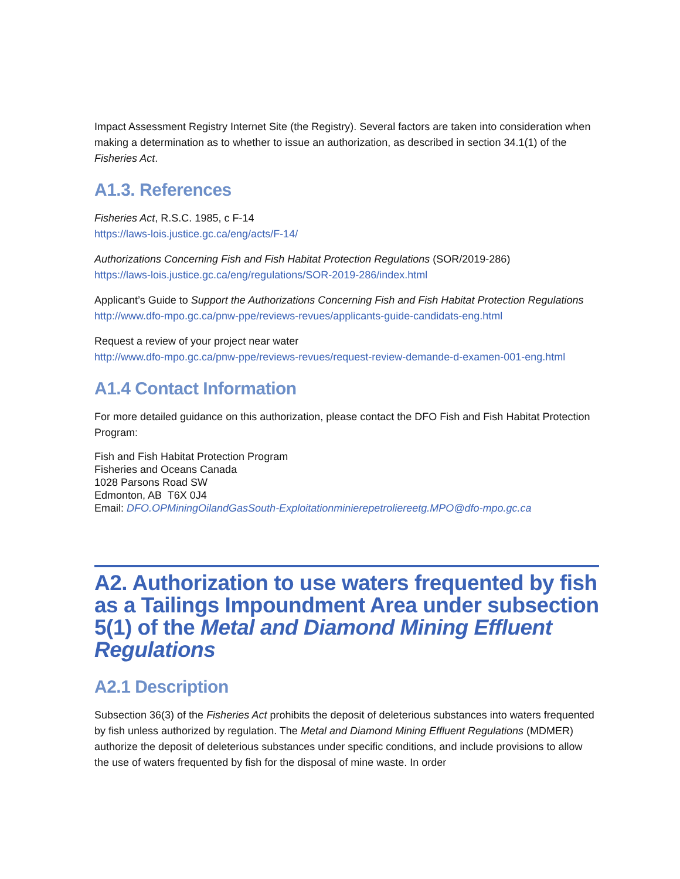Impact Assessment Registry Internet Site (the Registry). Several factors are taken into consideration when making a determination as to whether to issue an authorization, as described in section 34.1(1) of the Fisheries Act.
A1.3. References
Fisheries Act, R.S.C. 1985, c F-14
https://laws-lois.justice.gc.ca/eng/acts/F-14/
Authorizations Concerning Fish and Fish Habitat Protection Regulations (SOR/2019-286)
https://laws-lois.justice.gc.ca/eng/regulations/SOR-2019-286/index.html
Applicant’s Guide to Support the Authorizations Concerning Fish and Fish Habitat Protection Regulations
http://www.dfo-mpo.gc.ca/pnw-ppe/reviews-revues/applicants-guide-candidats-eng.html
Request a review of your project near water
http://www.dfo-mpo.gc.ca/pnw-ppe/reviews-revues/request-review-demande-d-examen-001-eng.html
A1.4 Contact Information
For more detailed guidance on this authorization, please contact the DFO Fish and Fish Habitat Protection Program:
Fish and Fish Habitat Protection Program
Fisheries and Oceans Canada
1028 Parsons Road SW
Edmonton, AB T6X 0J4
Email: DFO.OPMiningOilandGasSouth-Exploitationminierepetroliereetg.MPO@dfo-mpo.gc.ca
A2. Authorization to use waters frequented by fish as a Tailings Impoundment Area under subsection 5(1) of the Metal and Diamond Mining Effluent Regulations
A2.1 Description
Subsection 36(3) of the Fisheries Act prohibits the deposit of deleterious substances into waters frequented by fish unless authorized by regulation. The Metal and Diamond Mining Effluent Regulations (MDMER) authorize the deposit of deleterious substances under specific conditions, and include provisions to allow the use of waters frequented by fish for the disposal of mine waste. In order